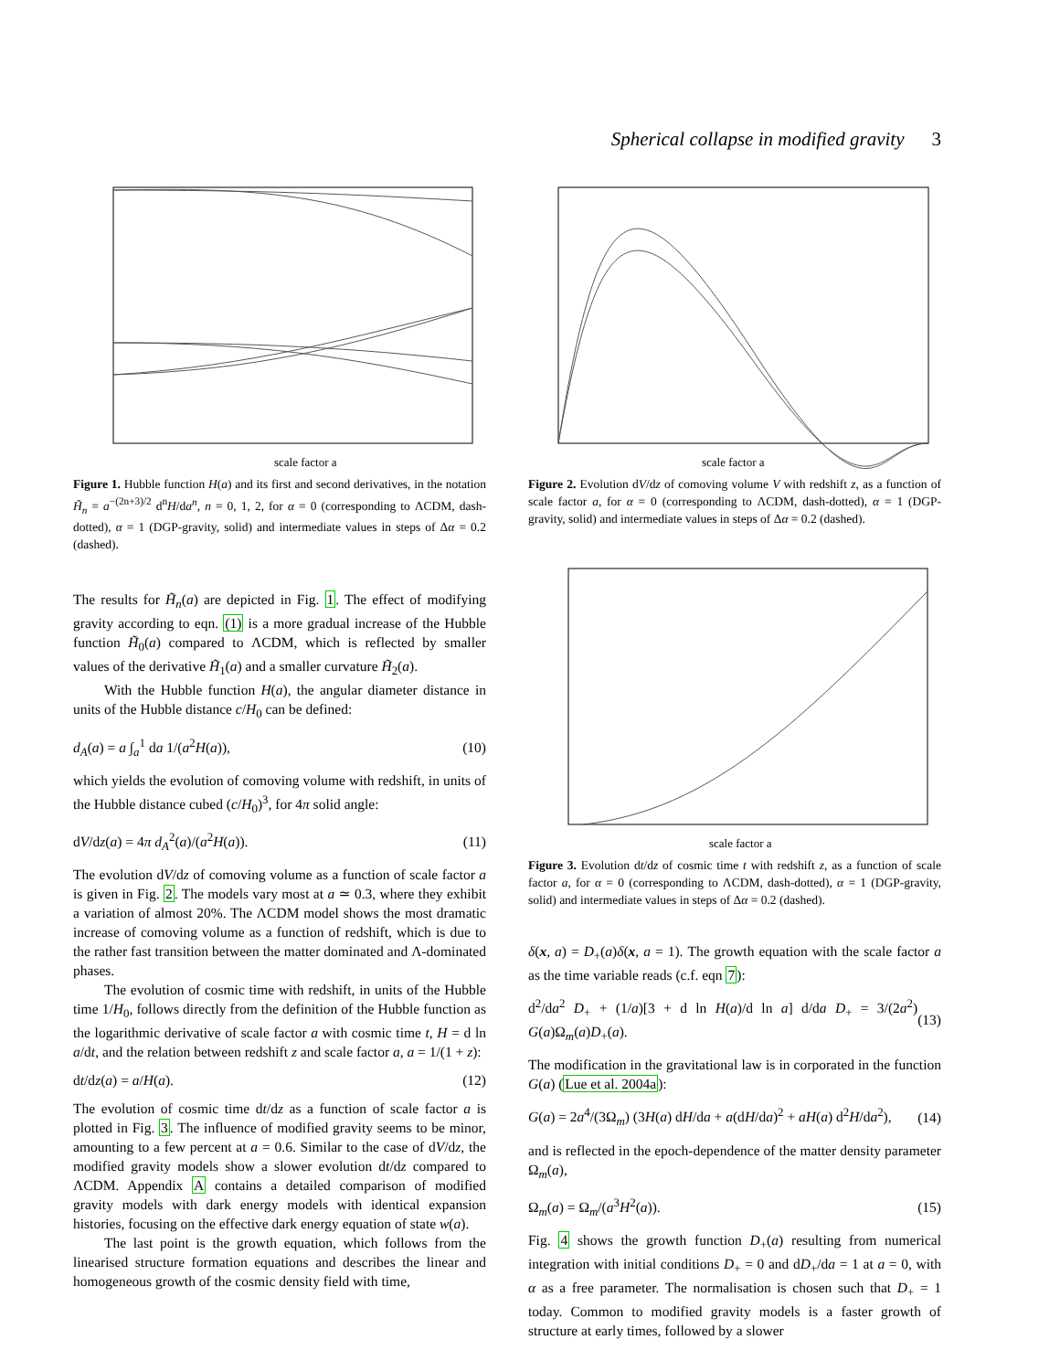Spherical collapse in modified gravity 3
scale factor a
Figure 1. Hubble function H(a) and its first and second derivatives, in the notation H̃<sub>n</sub> = a<sup>−(2n+3)/2</sup> d<sup>n</sup>H/da<sup>n</sup>, n = 0, 1, 2, for α = 0 (corresponding to ΛCDM, dash-dotted), α = 1 (DGP-gravity, solid) and intermediate values in steps of Δα = 0.2 (dashed).
The results for H̃<sub>n</sub>(a) are depicted in Fig. 1. The effect of modifying gravity according to eqn. (1) is a more gradual increase of the Hubble function H̃<sub>0</sub>(a) compared to ΛCDM, which is reflected by smaller values of the derivative H̃<sub>1</sub>(a) and a smaller curvature H̃<sub>2</sub>(a).
With the Hubble function H(a), the angular diameter distance in units of the Hubble distance c/H<sub>0</sub> can be defined:
d<sub>A</sub>(a) = a ∫<sub>a</sub><sup>1</sup> da 1/(a<sup>2</sup>H(a)), (10)
which yields the evolution of comoving volume with redshift, in units of the Hubble distance cubed (c/H<sub>0</sub>)<sup>3</sup>, for 4π solid angle:
dV/dz(a) = 4π d<sub>A</sub><sup>2</sup>(a)/(a<sup>2</sup>H(a)). (11)
The evolution dV/dz of comoving volume as a function of scale factor a is given in Fig. 2. The models vary most at a ≃ 0.3, where they exhibit a variation of almost 20%. The ΛCDM model shows the most dramatic increase of comoving volume as a function of redshift, which is due to the rather fast transition between the matter dominated and Λ-dominated phases.
The evolution of cosmic time with redshift, in units of the Hubble time 1/H<sub>0</sub>, follows directly from the definition of the Hubble function as the logarithmic derivative of scale factor a with cosmic time t, H = d ln a/dt, and the relation between redshift z and scale factor a, a = 1/(1 + z):
dt/dz(a) = a/H(a). (12)
The evolution of cosmic time dt/dz as a function of scale factor a is plotted in Fig. 3. The influence of modified gravity seems to be minor, amounting to a few percent at a = 0.6. Similar to the case of dV/dz, the modified gravity models show a slower evolution dt/dz compared to ΛCDM. Appendix A contains a detailed comparison of modified gravity models with dark energy models with identical expansion histories, focusing on the effective dark energy equation of state w(a).
The last point is the growth equation, which follows from the linearised structure formation equations and describes the linear and homogeneous growth of the cosmic density field with time,
scale factor a
Figure 2. Evolution dV/dz of comoving volume V with redshift z, as a function of scale factor a, for α = 0 (corresponding to ΛCDM, dash-dotted), α = 1 (DGP-gravity, solid) and intermediate values in steps of Δα = 0.2 (dashed).
scale factor a
Figure 3. Evolution dt/dz of cosmic time t with redshift z, as a function of scale factor a, for α = 0 (corresponding to ΛCDM, dash-dotted), α = 1 (DGP-gravity, solid) and intermediate values in steps of Δα = 0.2 (dashed).
δ(x, a) = D<sub>+</sub>(a)δ(x, a = 1). The growth equation with the scale factor a as the time variable reads (c.f. eqn 7):
d<sup>2</sup>/da<sup>2</sup> D<sub>+</sub> + (1/a)[3 + d ln H(a)/d ln a] d/da D<sub>+</sub> = 3/(2a<sup>2</sup>) G(a)Ω<sub>m</sub>(a)D<sub>+</sub>(a). (13)
The modification in the gravitational law is in corporated in the function G(a) (Lue et al. 2004a):
G(a) = 2a<sup>4</sup>/(3Ω<sub>m</sub>) (3H(a) dH/da + a(dH/da)<sup>2</sup> + aH(a) d<sup>2</sup>H/da<sup>2</sup>), (14)
and is reflected in the epoch-dependence of the matter density parameter Ω<sub>m</sub>(a),
Ω<sub>m</sub>(a) = Ω<sub>m</sub>/(a<sup>3</sup>H<sup>2</sup>(a)). (15)
Fig. 4 shows the growth function D<sub>+</sub>(a) resulting from numerical integration with initial conditions D<sub>+</sub> = 0 and dD<sub>+</sub>/da = 1 at a = 0, with α as a free parameter. The normalisation is chosen such that D<sub>+</sub> = 1 today. Common to modified gravity models is a faster growth of structure at early times, followed by a slower